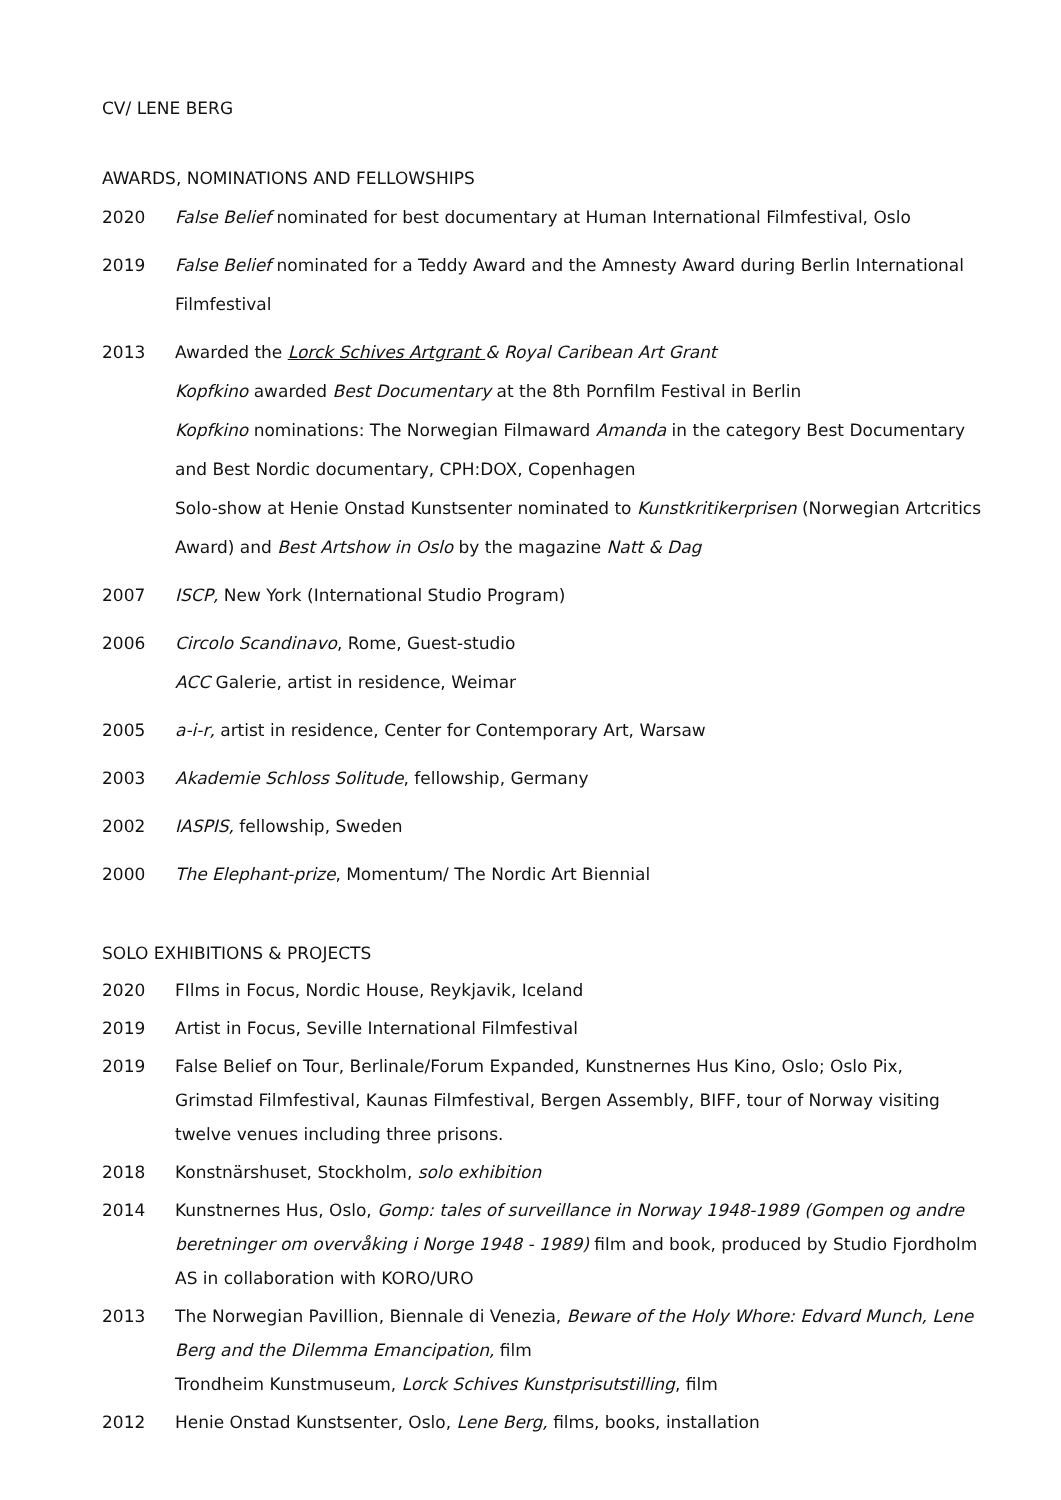CV/ LENE BERG
AWARDS, NOMINATIONS AND FELLOWSHIPS
2020 False Belief nominated for best documentary at Human International Filmfestival, Oslo
2019 False Belief nominated for a Teddy Award and the Amnesty Award during Berlin International Filmfestival
2013 Awarded the Lorck Schives Artgrant & Royal Caribean Art Grant
Kopfkino awarded Best Documentary at the 8th Pornfilm Festival in Berlin
Kopfkino nominations: The Norwegian Filmaward Amanda in the category Best Documentary and Best Nordic documentary, CPH:DOX, Copenhagen
Solo-show at Henie Onstad Kunstsenter nominated to Kunstkritikerprisen (Norwegian Artcritics Award) and Best Artshow in Oslo by the magazine Natt & Dag
2007 ISCP, New York (International Studio Program)
2006 Circolo Scandinavo, Rome, Guest-studio
ACC Galerie, artist in residence, Weimar
2005 a-i-r, artist in residence, Center for Contemporary Art, Warsaw
2003 Akademie Schloss Solitude, fellowship, Germany
2002 IASPIS, fellowship, Sweden
2000 The Elephant-prize, Momentum/ The Nordic Art Biennial
SOLO EXHIBITIONS & PROJECTS
2020 FIlms in Focus, Nordic House, Reykjavik, Iceland
2019 Artist in Focus, Seville International Filmfestival
2019 False Belief on Tour, Berlinale/Forum Expanded, Kunstnernes Hus Kino, Oslo; Oslo Pix, Grimstad Filmfestival, Kaunas Filmfestival, Bergen Assembly, BIFF, tour of Norway visiting twelve venues including three prisons.
2018 Konstnärshuset, Stockholm, solo exhibition
2014 Kunstnernes Hus, Oslo, Gomp: tales of surveillance in Norway 1948-1989 (Gompen og andre beretninger om overvåking i Norge 1948 - 1989) film and book, produced by Studio Fjordholm AS in collaboration with KORO/URO
2013 The Norwegian Pavillion, Biennale di Venezia, Beware of the Holy Whore: Edvard Munch, Lene Berg and the Dilemma Emancipation, film
Trondheim Kunstmuseum, Lorck Schives Kunstprisutstilling, film
2012 Henie Onstad Kunstsenter, Oslo, Lene Berg, films, books, installation